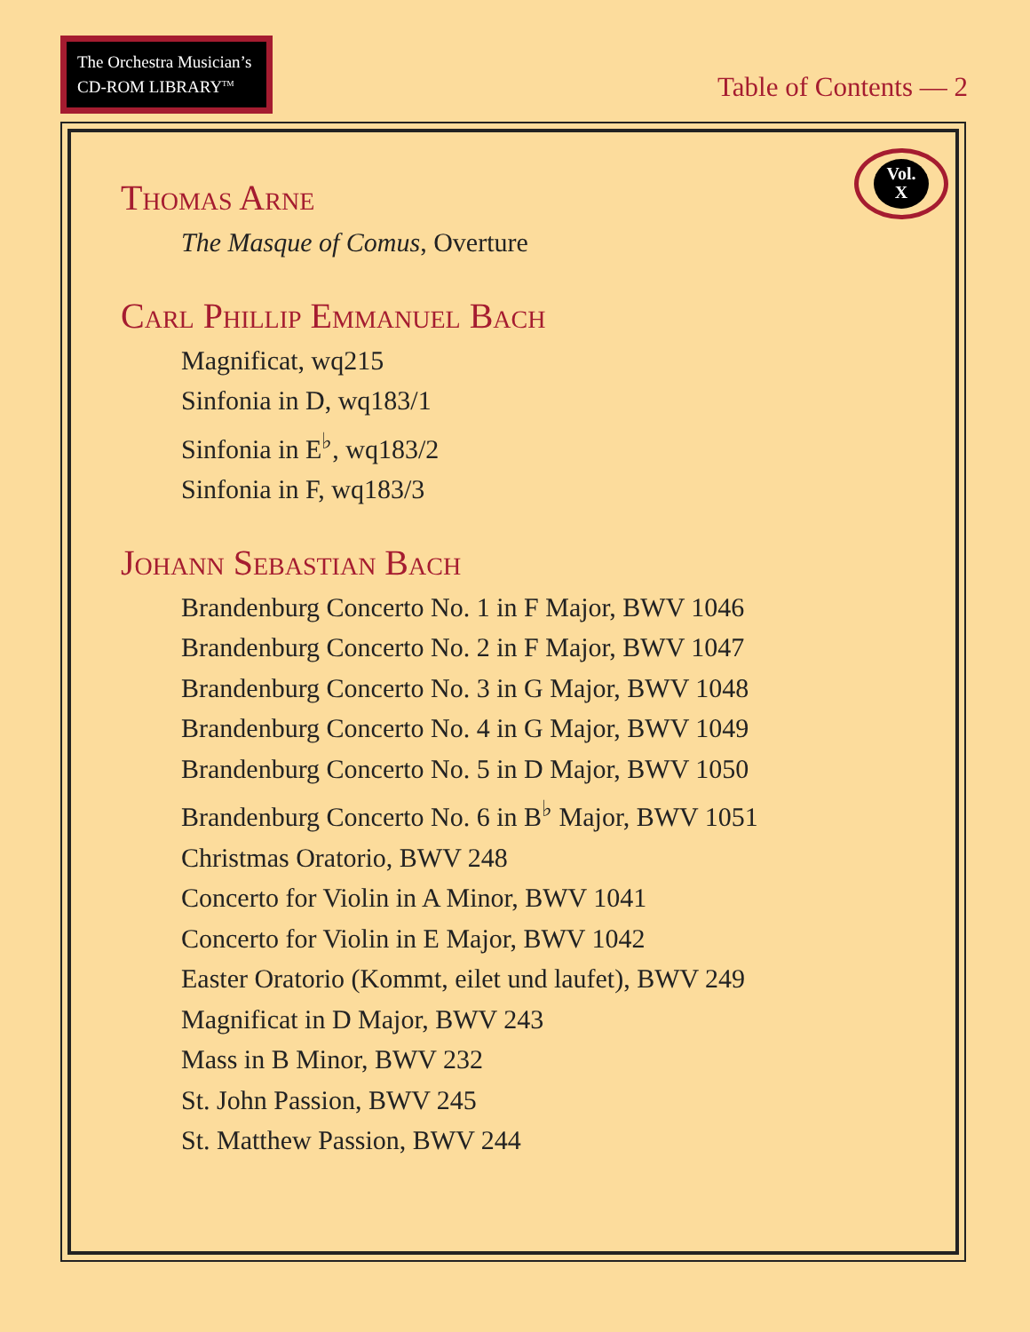The Orchestra Musician’s
CD-ROM LIBRARY<sup>TM</sup>
Table of Contents — 2
Vol.
X
Thomas Arne
The Masque of Comus, Overture
Carl Phillip Emmanuel Bach
Magnificat, wq215
Sinfonia in D, wq183/1
Sinfonia in E<sup>♭</sup>, wq183/2
Sinfonia in F, wq183/3
Johann Sebastian Bach
Brandenburg Concerto No. 1 in F Major, BWV 1046
Brandenburg Concerto No. 2 in F Major, BWV 1047
Brandenburg Concerto No. 3 in G Major, BWV 1048
Brandenburg Concerto No. 4 in G Major, BWV 1049
Brandenburg Concerto No. 5 in D Major, BWV 1050
Brandenburg Concerto No. 6 in B<sup>♭</sup> Major, BWV 1051
Christmas Oratorio, BWV 248
Concerto for Violin in A Minor, BWV 1041
Concerto for Violin in E Major, BWV 1042
Easter Oratorio (Kommt, eilet und laufet), BWV 249
Magnificat in D Major, BWV 243
Mass in B Minor, BWV 232
St. John Passion, BWV 245
St. Matthew Passion, BWV 244